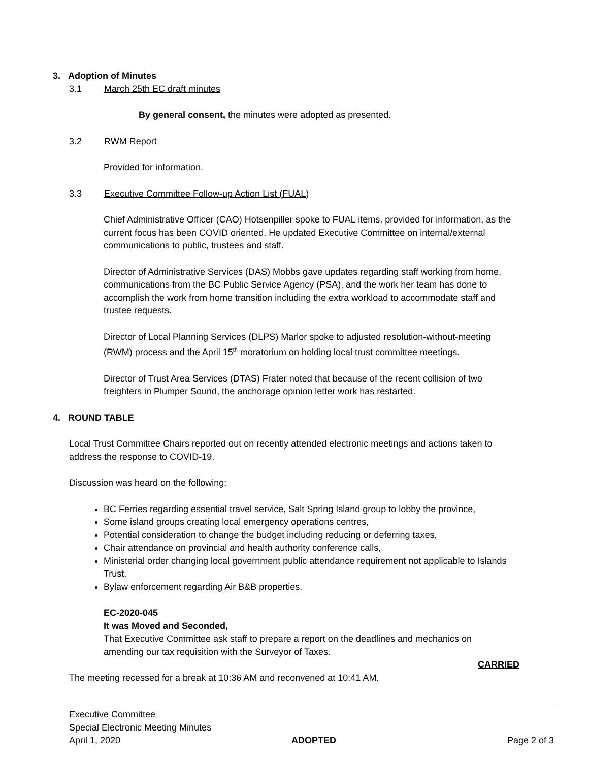3. Adoption of Minutes
3.1 March 25th EC draft minutes
By general consent, the minutes were adopted as presented.
3.2 RWM Report
Provided for information.
3.3 Executive Committee Follow-up Action List (FUAL)
Chief Administrative Officer (CAO) Hotsenpiller spoke to FUAL items, provided for information, as the current focus has been COVID oriented. He updated Executive Committee on internal/external communications to public, trustees and staff.
Director of Administrative Services (DAS) Mobbs gave updates regarding staff working from home, communications from the BC Public Service Agency (PSA), and the work her team has done to accomplish the work from home transition including the extra workload to accommodate staff and trustee requests.
Director of Local Planning Services (DLPS) Marlor spoke to adjusted resolution-without-meeting (RWM) process and the April 15<sup>th</sup> moratorium on holding local trust committee meetings.
Director of Trust Area Services (DTAS) Frater noted that because of the recent collision of two freighters in Plumper Sound, the anchorage opinion letter work has restarted.
4. ROUND TABLE
Local Trust Committee Chairs reported out on recently attended electronic meetings and actions taken to address the response to COVID-19.
Discussion was heard on the following:
BC Ferries regarding essential travel service, Salt Spring Island group to lobby the province,
Some island groups creating local emergency operations centres,
Potential consideration to change the budget including reducing or deferring taxes,
Chair attendance on provincial and health authority conference calls,
Ministerial order changing local government public attendance requirement not applicable to Islands Trust,
Bylaw enforcement regarding Air B&B properties.
EC-2020-045
It was Moved and Seconded,
That Executive Committee ask staff to prepare a report on the deadlines and mechanics on amending our tax requisition with the Surveyor of Taxes.
CARRIED
The meeting recessed for a break at 10:36 AM and reconvened at 10:41 AM.
Executive Committee
Special Electronic Meeting Minutes
April 1, 2020 ADOPTED Page 2 of 3